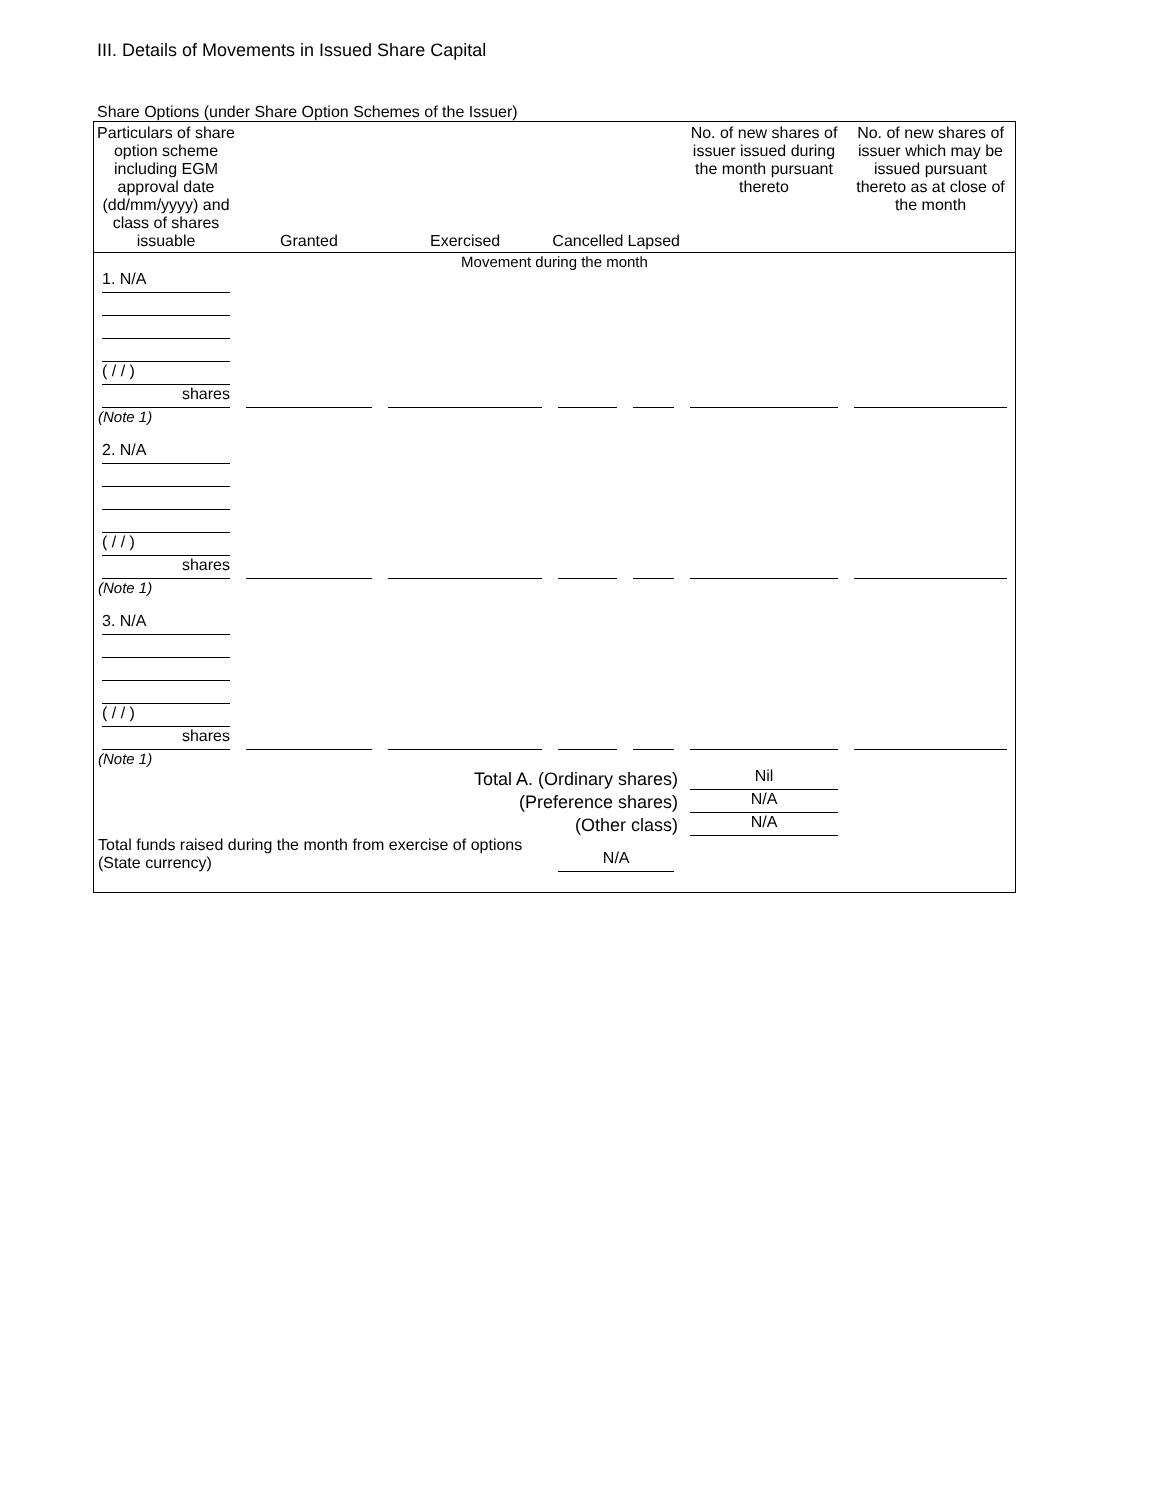III. Details of Movements in Issued Share Capital
Share Options (under Share Option Schemes of the Issuer)
| Particulars of share option scheme including EGM approval date (dd/mm/yyyy) and class of shares issuable | Granted | Exercised | Cancelled | Lapsed | No. of new shares of issuer issued during the month pursuant thereto | No. of new shares of issuer which may be issued pursuant thereto as at close of the month |
| --- | --- | --- | --- | --- | --- | --- |
| Movement during the month | | | | | | |
| 1. N/A ( / / ) shares | | | | | | |
| (Note 1) | | | | | | |
| 2. N/A ( / / ) shares | | | | | | |
| (Note 1) | | | | | | |
| 3. N/A ( / / ) shares | | | | | | |
| (Note 1) | | | | | | |
| Total A. (Ordinary shares) | | | | | Nil | |
| (Preference shares) | | | | | N/A | |
| (Other class) | | | | | N/A | |
| Total funds raised during the month from exercise of options (State currency) | | | N/A | | | |